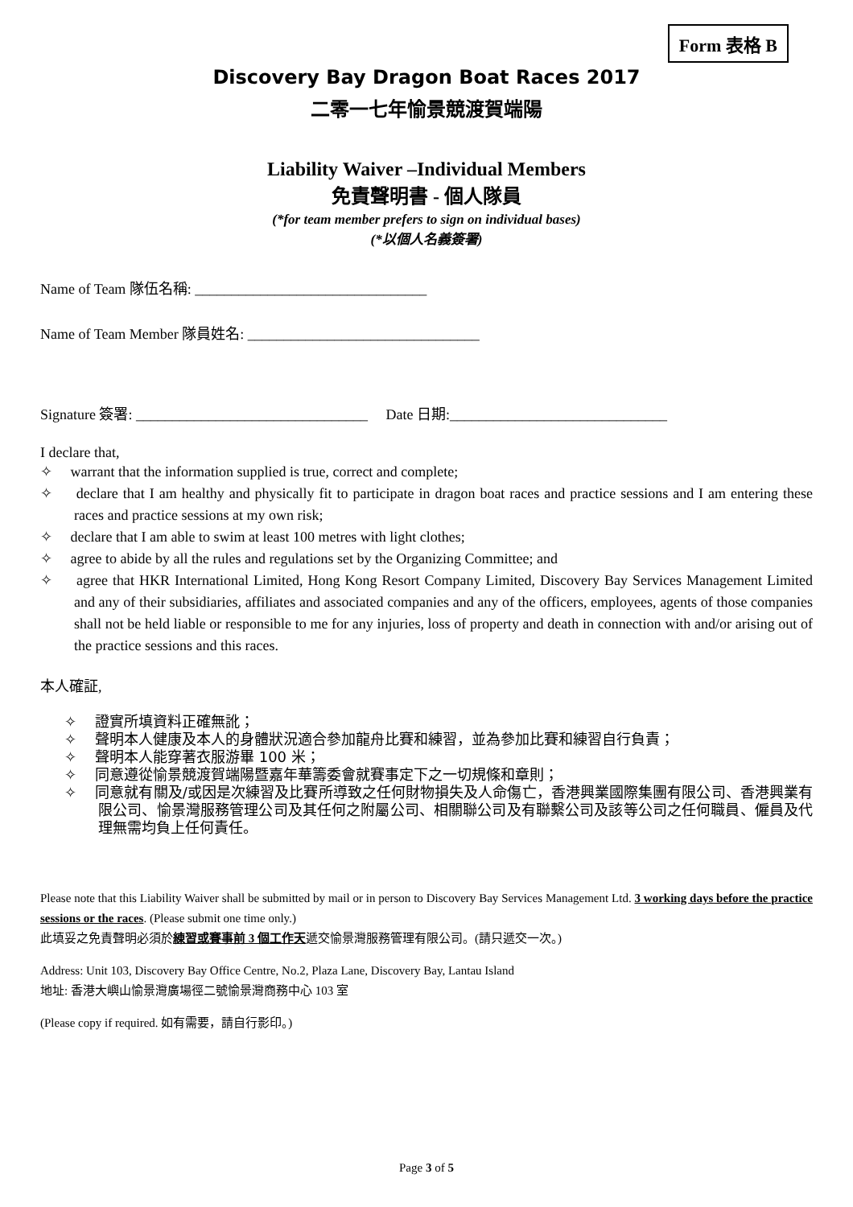Form 表格 B
Discovery Bay Dragon Boat Races 2017
二零一七年愉景競渡賀端陽
Liability Waiver –Individual Members
免責聲明書 - 個人隊員
(*for team member prefers to sign on individual bases)
(*以個人名義簽署)
Name of Team 隊伍名稱: ________________________________
Name of Team Member 隊員姓名: ________________________________
Signature 簽署: ________________________________ Date 日期:______________________________
I declare that,
✧ warrant that the information supplied is true, correct and complete;
✧ declare that I am healthy and physically fit to participate in dragon boat races and practice sessions and I am entering these races and practice sessions at my own risk;
✧ declare that I am able to swim at least 100 metres with light clothes;
✧ agree to abide by all the rules and regulations set by the Organizing Committee; and
✧ agree that HKR International Limited, Hong Kong Resort Company Limited, Discovery Bay Services Management Limited and any of their subsidiaries, affiliates and associated companies and any of the officers, employees, agents of those companies shall not be held liable or responsible to me for any injuries, loss of property and death in connection with and/or arising out of the practice sessions and this races.
本人確証,
✧ 證實所填資料正確無訛；
✧ 聲明本人健康及本人的身體狀況適合參加龍舟比賽和練習，並為參加比賽和練習自行負責；
✧ 聲明本人能穿著衣服游畢 100 米；
✧ 同意遵從愉景競渡賀端陽暨嘉年華籌委會就賽事定下之一切規條和章則；
✧ 同意就有關及/或因是次練習及比賽所導致之任何財物損失及人命傷亡，香港興業國際集團有限公司、香港興業有限公司、愉景灣服務管理公司及其任何之附屬公司、相關聯公司及有聯繫公司及該等公司之任何職員、僱員及代理無需均負上任何責任。
Please note that this Liability Waiver shall be submitted by mail or in person to Discovery Bay Services Management Ltd. 3 working days before the practice sessions or the races. (Please submit one time only.)
此填妥之免責聲明必須於練習或賽事前 3 個工作天遞交愉景灣服務管理有限公司。(請只遞交一次。)
Address: Unit 103, Discovery Bay Office Centre, No.2, Plaza Lane, Discovery Bay, Lantau Island
地址: 香港大嶼山愉景灣廣場徑二號愉景灣商務中心 103 室
(Please copy if required. 如有需要，請自行影印。)
Page 3 of 5